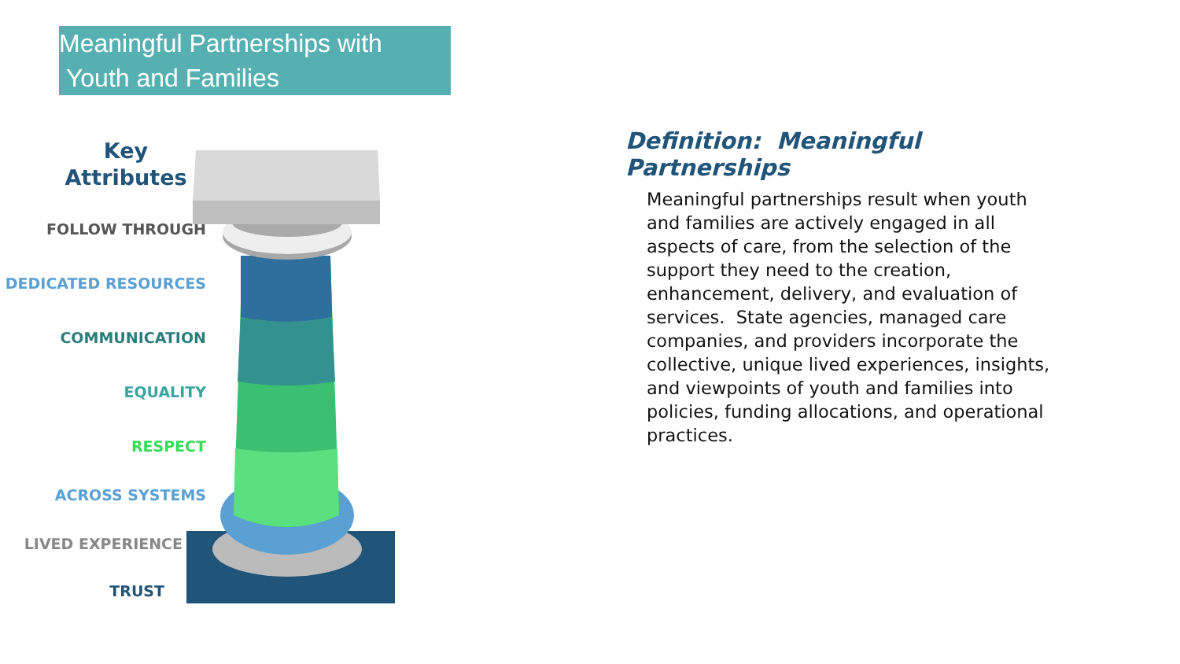Meaningful Partnerships with
Youth and Families
Key
Attributes
FOLLOW THROUGH
DEDICATED RESOURCES
COMMUNICATION
EQUALITY
RESPECT
ACROSS SYSTEMS
LIVED EXPERIENCE
TRUST
Definition: Meaningful Partnerships
Meaningful partnerships result when youth and families are actively engaged in all aspects of care, from the selection of the support they need to the creation, enhancement, delivery, and evaluation of services. State agencies, managed care companies, and providers incorporate the collective, unique lived experiences, insights, and viewpoints of youth and families into policies, funding allocations, and operational practices.